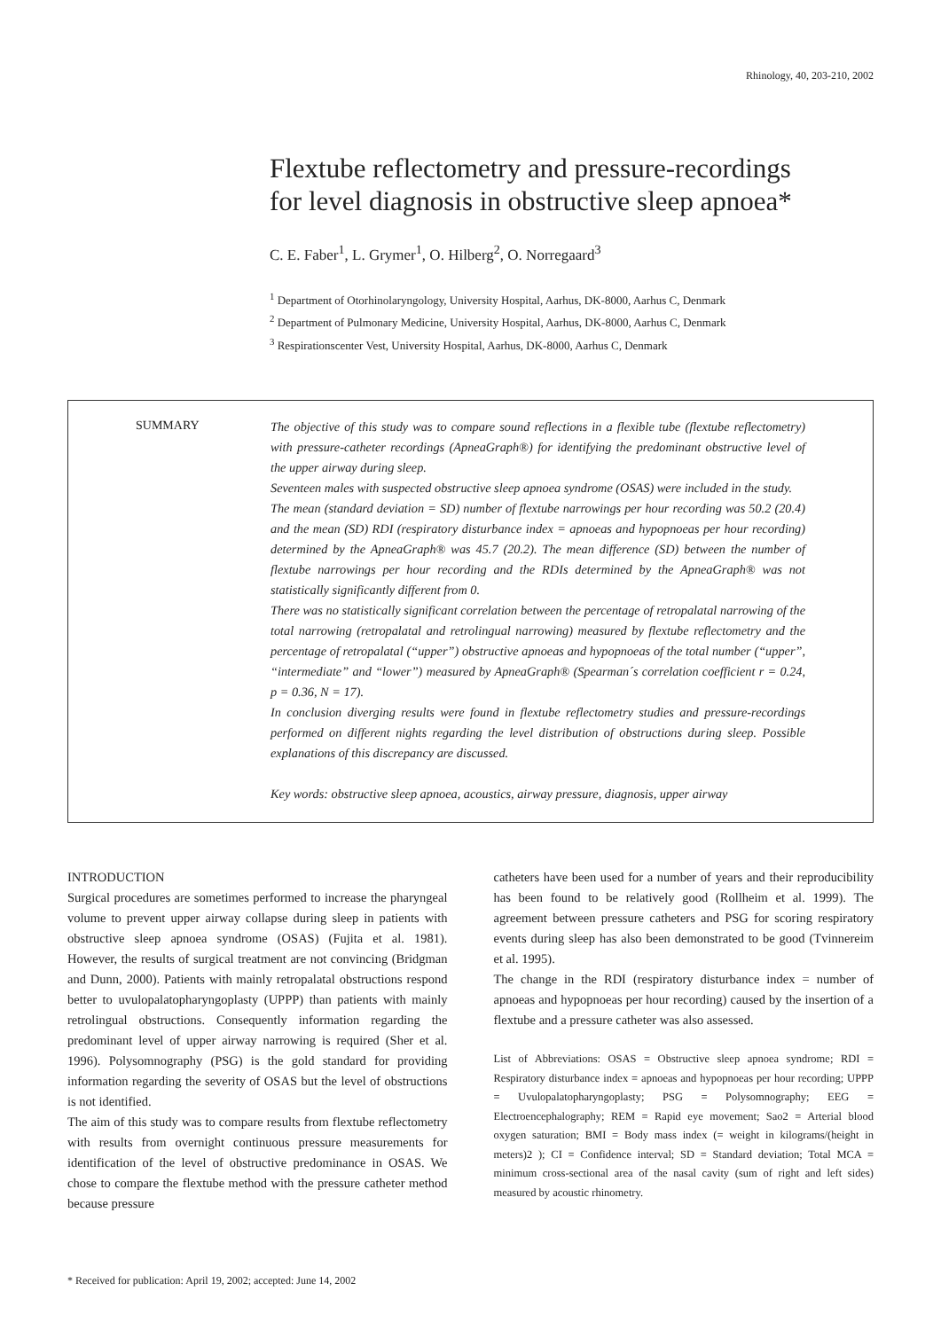Rhinology, 40, 203-210, 2002
Flextube reflectometry and pressure-recordings
for level diagnosis in obstructive sleep apnoea*
C. E. Faber<sup>1</sup>, L. Grymer<sup>1</sup>, O. Hilberg<sup>2</sup>, O. Norregaard<sup>3</sup>
<sup>1</sup> Department of Otorhinolaryngology, University Hospital, Aarhus, DK-8000, Aarhus C, Denmark
<sup>2</sup> Department of Pulmonary Medicine, University Hospital, Aarhus, DK-8000, Aarhus C, Denmark
<sup>3</sup> Respirationscenter Vest, University Hospital, Aarhus, DK-8000, Aarhus C, Denmark
SUMMARY
The objective of this study was to compare sound reflections in a flexible tube (flextube reflectometry) with pressure-catheter recordings (ApneaGraph®) for identifying the predominant obstructive level of the upper airway during sleep.
Seventeen males with suspected obstructive sleep apnoea syndrome (OSAS) were included in the study.
The mean (standard deviation = SD) number of flextube narrowings per hour recording was 50.2 (20.4) and the mean (SD) RDI (respiratory disturbance index = apnoeas and hypopnoeas per hour recording) determined by the ApneaGraph® was 45.7 (20.2). The mean difference (SD) between the number of flextube narrowings per hour recording and the RDIs determined by the ApneaGraph® was not statistically significantly different from 0.
There was no statistically significant correlation between the percentage of retropalatal narrowing of the total narrowing (retropalatal and retrolingual narrowing) measured by flextube reflectometry and the percentage of retropalatal (“upper”) obstructive apnoeas and hypopnoeas of the total number (“upper”, “intermediate” and “lower”) measured by ApneaGraph® (Spearman´s correlation coefficient r = 0.24, p = 0.36, N = 17).
In conclusion diverging results were found in flextube reflectometry studies and pressure-recordings performed on different nights regarding the level distribution of obstructions during sleep. Possible explanations of this discrepancy are discussed.
Key words: obstructive sleep apnoea, acoustics, airway pressure, diagnosis, upper airway
INTRODUCTION
Surgical procedures are sometimes performed to increase the pharyngeal volume to prevent upper airway collapse during sleep in patients with obstructive sleep apnoea syndrome (OSAS) (Fujita et al. 1981). However, the results of surgical treatment are not convincing (Bridgman and Dunn, 2000). Patients with mainly retropalatal obstructions respond better to uvulopalatopharyngoplasty (UPPP) than patients with mainly retrolingual obstructions. Consequently information regarding the predominant level of upper airway narrowing is required (Sher et al. 1996). Polysomnography (PSG) is the gold standard for providing information regarding the severity of OSAS but the level of obstructions is not identified.
The aim of this study was to compare results from flextube reflectometry with results from overnight continuous pressure measurements for identification of the level of obstructive predominance in OSAS. We chose to compare the flextube method with the pressure catheter method because pressure
catheters have been used for a number of years and their reproducibility has been found to be relatively good (Rollheim et al. 1999). The agreement between pressure catheters and PSG for scoring respiratory events during sleep has also been demonstrated to be good (Tvinnereim et al. 1995).
The change in the RDI (respiratory disturbance index = number of apnoeas and hypopnoeas per hour recording) caused by the insertion of a flextube and a pressure catheter was also assessed.
List of Abbreviations: OSAS = Obstructive sleep apnoea syndrome; RDI = Respiratory disturbance index = apnoeas and hypopnoeas per hour recording; UPPP = Uvulopalatopharyngoplasty; PSG = Polysomnography; EEG = Electroencephalography; REM = Rapid eye movement; Sao2 = Arterial blood oxygen saturation; BMI = Body mass index (= weight in kilograms/(height in meters)2 ); CI = Confidence interval; SD = Standard deviation; Total MCA = minimum cross-sectional area of the nasal cavity (sum of right and left sides) measured by acoustic rhinometry.
* Received for publication: April 19, 2002; accepted: June 14, 2002